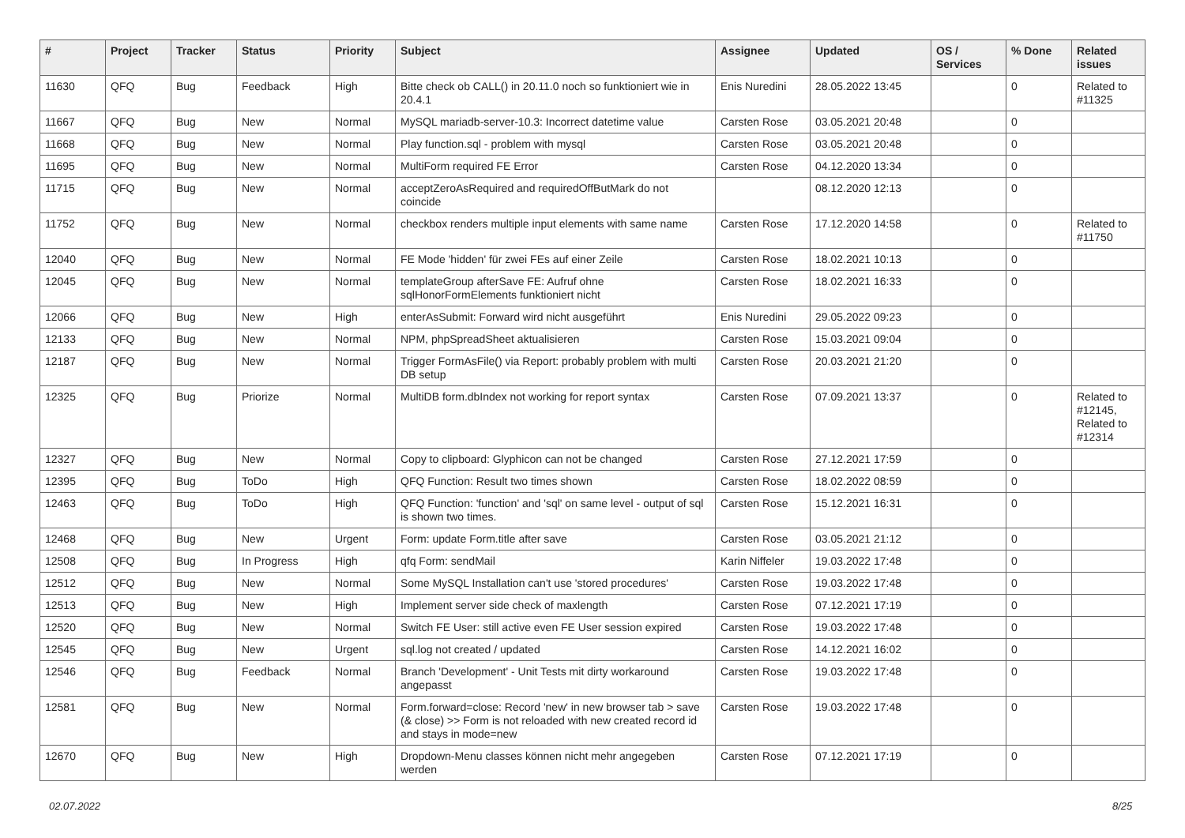| # | Project | Tracker | Status | Priority | Subject | Assignee | Updated | OS / Services | % Done | Related issues |
| --- | --- | --- | --- | --- | --- | --- | --- | --- | --- | --- |
| 11630 | QFQ | Bug | Feedback | High | Bitte check ob CALL() in 20.11.0 noch so funktioniert wie in 20.4.1 | Enis Nuredini | 28.05.2022 13:45 | | 0 | Related to #11325 |
| 11667 | QFQ | Bug | New | Normal | MySQL mariadb-server-10.3: Incorrect datetime value | Carsten Rose | 03.05.2021 20:48 | | 0 | |
| 11668 | QFQ | Bug | New | Normal | Play function.sql - problem with mysql | Carsten Rose | 03.05.2021 20:48 | | 0 | |
| 11695 | QFQ | Bug | New | Normal | MultiForm required FE Error | Carsten Rose | 04.12.2020 13:34 | | 0 | |
| 11715 | QFQ | Bug | New | Normal | acceptZeroAsRequired and requiredOffButMark do not coincide | | 08.12.2020 12:13 | | 0 | |
| 11752 | QFQ | Bug | New | Normal | checkbox renders multiple input elements with same name | Carsten Rose | 17.12.2020 14:58 | | 0 | Related to #11750 |
| 12040 | QFQ | Bug | New | Normal | FE Mode 'hidden' für zwei FEs auf einer Zeile | Carsten Rose | 18.02.2021 10:13 | | 0 | |
| 12045 | QFQ | Bug | New | Normal | templateGroup afterSave FE: Aufruf ohne sqlHonorFormElements funktioniert nicht | Carsten Rose | 18.02.2021 16:33 | | 0 | |
| 12066 | QFQ | Bug | New | High | enterAsSubmit: Forward wird nicht ausgeführt | Enis Nuredini | 29.05.2022 09:23 | | 0 | |
| 12133 | QFQ | Bug | New | Normal | NPM, phpSpreadSheet aktualisieren | Carsten Rose | 15.03.2021 09:04 | | 0 | |
| 12187 | QFQ | Bug | New | Normal | Trigger FormAsFile() via Report: probably problem with multi DB setup | Carsten Rose | 20.03.2021 21:20 | | 0 | |
| 12325 | QFQ | Bug | Priorize | Normal | MultiDB form.dbIndex not working for report syntax | Carsten Rose | 07.09.2021 13:37 | | 0 | Related to #12145, Related to #12314 |
| 12327 | QFQ | Bug | New | Normal | Copy to clipboard: Glyphicon can not be changed | Carsten Rose | 27.12.2021 17:59 | | 0 | |
| 12395 | QFQ | Bug | ToDo | High | QFQ Function: Result two times shown | Carsten Rose | 18.02.2022 08:59 | | 0 | |
| 12463 | QFQ | Bug | ToDo | High | QFQ Function: 'function' and 'sql' on same level - output of sql is shown two times. | Carsten Rose | 15.12.2021 16:31 | | 0 | |
| 12468 | QFQ | Bug | New | Urgent | Form: update Form.title after save | Carsten Rose | 03.05.2021 21:12 | | 0 | |
| 12508 | QFQ | Bug | In Progress | High | qfq Form: sendMail | Karin Niffeler | 19.03.2022 17:48 | | 0 | |
| 12512 | QFQ | Bug | New | Normal | Some MySQL Installation can't use 'stored procedures' | Carsten Rose | 19.03.2022 17:48 | | 0 | |
| 12513 | QFQ | Bug | New | High | Implement server side check of maxlength | Carsten Rose | 07.12.2021 17:19 | | 0 | |
| 12520 | QFQ | Bug | New | Normal | Switch FE User: still active even FE User session expired | Carsten Rose | 19.03.2022 17:48 | | 0 | |
| 12545 | QFQ | Bug | New | Urgent | sql.log not created / updated | Carsten Rose | 14.12.2021 16:02 | | 0 | |
| 12546 | QFQ | Bug | Feedback | Normal | Branch 'Development' - Unit Tests mit dirty workaround angepasst | Carsten Rose | 19.03.2022 17:48 | | 0 | |
| 12581 | QFQ | Bug | New | Normal | Form.forward=close: Record 'new' in new browser tab > save (& close) >> Form is not reloaded with new created record id and stays in mode=new | Carsten Rose | 19.03.2022 17:48 | | 0 | |
| 12670 | QFQ | Bug | New | High | Dropdown-Menu classes können nicht mehr angegeben werden | Carsten Rose | 07.12.2021 17:19 | | 0 | |
02.07.2022 8/25